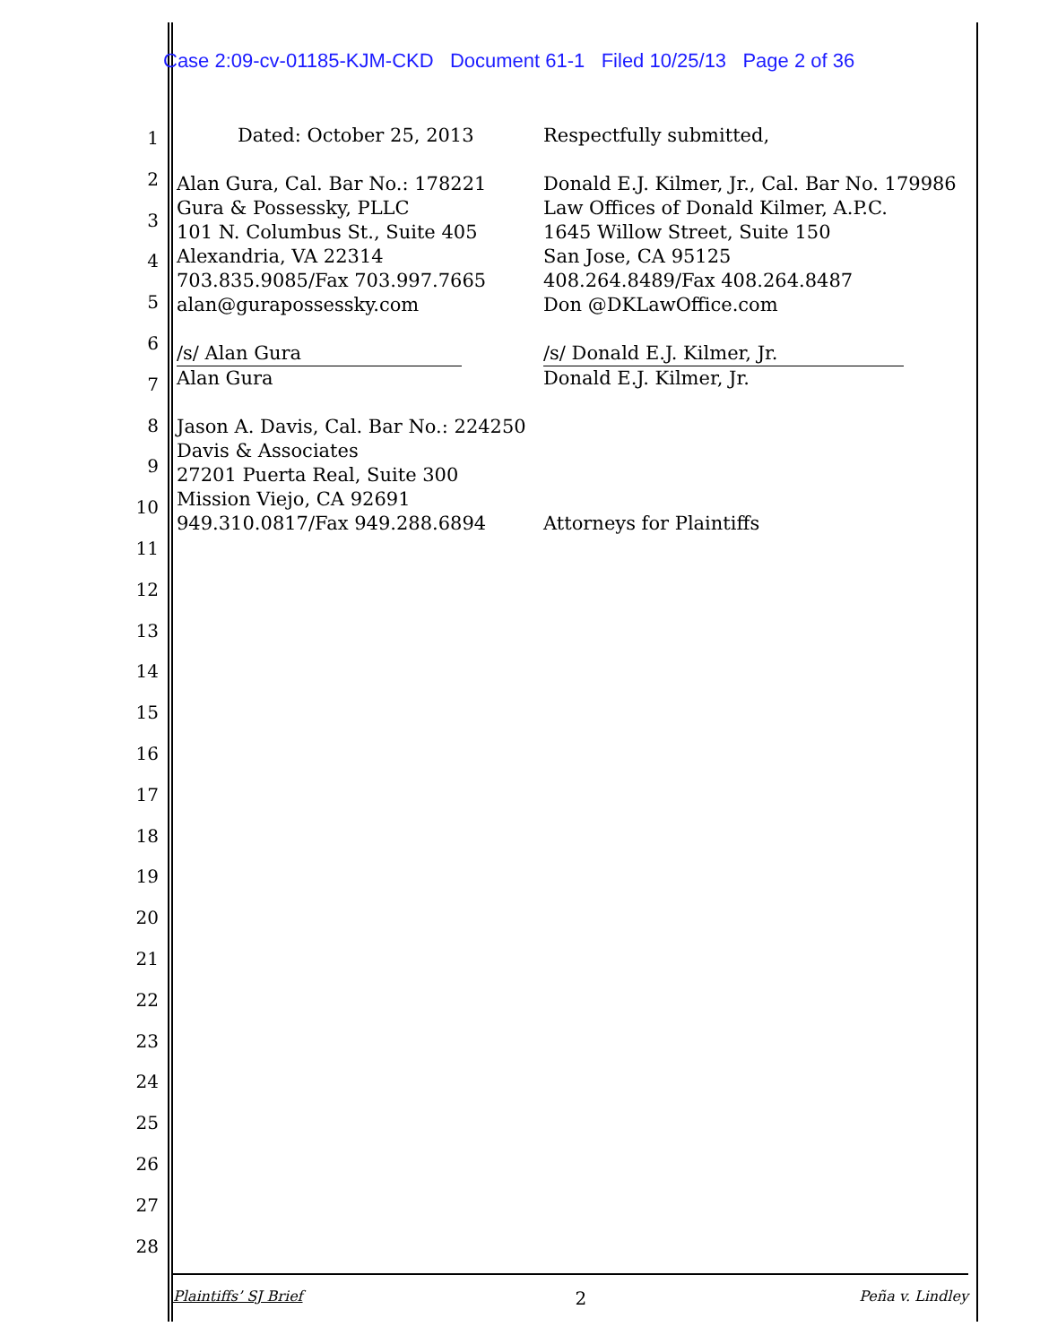Case 2:09-cv-01185-KJM-CKD Document 61-1 Filed 10/25/13 Page 2 of 36
1
2
3
4
5
6
7
8
9
10
11
12
13
14
15
16
17
18
19
20
21
22
23
24
25
26
27
28
Dated: October 25, 2013
Alan Gura, Cal. Bar No.: 178221
Gura & Possessky, PLLC
101 N. Columbus St., Suite 405
Alexandria, VA 22314
703.835.9085/Fax 703.997.7665
alan@gurapossessky.com
/s/ Alan Gura
Alan Gura
Jason A. Davis, Cal. Bar No.: 224250
Davis & Associates
27201 Puerta Real, Suite 300
Mission Viejo, CA 92691
949.310.0817/Fax 949.288.6894
Respectfully submitted,
Donald E.J. Kilmer, Jr., Cal. Bar No. 179986
Law Offices of Donald Kilmer, A.P.C.
1645 Willow Street, Suite 150
San Jose, CA 95125
408.264.8489/Fax 408.264.8487
Don @DKLawOffice.com
/s/ Donald E.J. Kilmer, Jr.
Donald E.J. Kilmer, Jr.
Attorneys for Plaintiffs
Plaintiffs’ SJ Brief 2 Peña v. Lindley